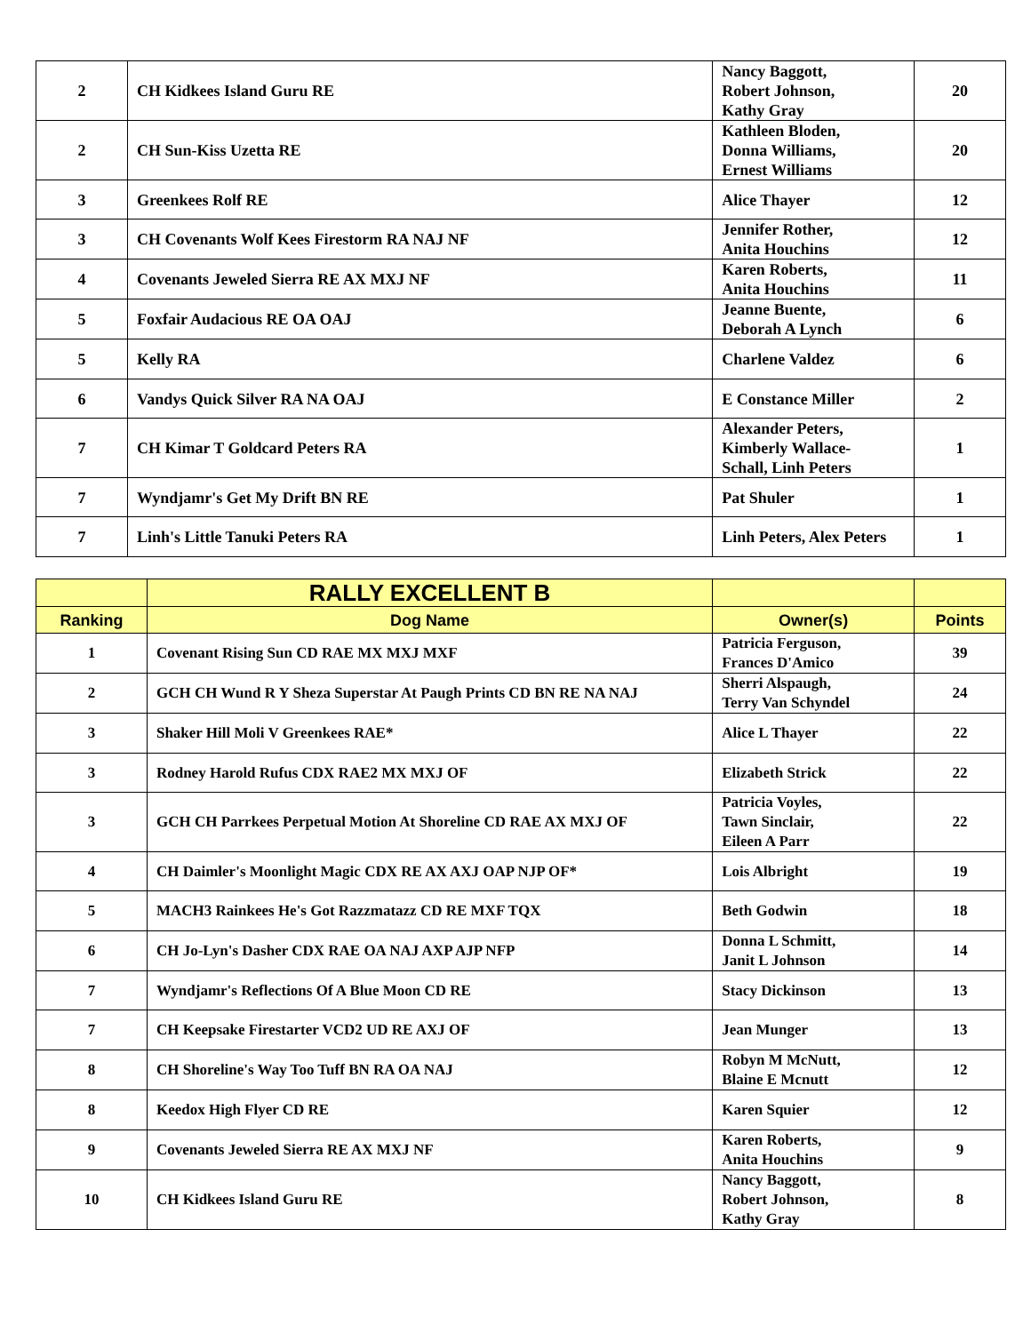| 2 | CH Kidkees Island Guru RE | Nancy Baggott, Robert Johnson, Kathy Gray | 20 |
| 2 | CH Sun-Kiss Uzetta RE | Kathleen Bloden, Donna Williams, Ernest Williams | 20 |
| 3 | Greenkees Rolf RE | Alice Thayer | 12 |
| 3 | CH Covenants Wolf Kees Firestorm RA NAJ NF | Jennifer Rother, Anita Houchins | 12 |
| 4 | Covenants Jeweled Sierra RE AX MXJ NF | Karen Roberts, Anita Houchins | 11 |
| 5 | Foxfair Audacious RE OA OAJ | Jeanne Buente, Deborah A Lynch | 6 |
| 5 | Kelly RA | Charlene Valdez | 6 |
| 6 | Vandys Quick Silver RA NA OAJ | E Constance Miller | 2 |
| 7 | CH Kimar T Goldcard Peters RA | Alexander Peters, Kimberly Wallace- Schall, Linh Peters | 1 |
| 7 | Wyndjamr's Get My Drift BN RE | Pat Shuler | 1 |
| 7 | Linh's Little Tanuki Peters RA | Linh Peters, Alex Peters | 1 |
| | RALLY EXCELLENT B | | |
| Ranking | Dog Name | Owner(s) | Points |
| 1 | Covenant Rising Sun CD RAE MX MXJ MXF | Patricia Ferguson, Frances D'Amico | 39 |
| 2 | GCH CH Wund R Y Sheza Superstar At Paugh Prints CD BN RE NA NAJ | Sherri Alspaugh, Terry Van Schyndel | 24 |
| 3 | Shaker Hill Moli V Greenkees RAE* | Alice L Thayer | 22 |
| 3 | Rodney Harold Rufus CDX RAE2 MX MXJ OF | Elizabeth Strick | 22 |
| 3 | GCH CH Parrkees Perpetual Motion At Shoreline CD RAE AX MXJ OF | Patricia Voyles, Tawn Sinclair, Eileen A Parr | 22 |
| 4 | CH Daimler's Moonlight Magic CDX RE AX AXJ OAP NJP OF* | Lois Albright | 19 |
| 5 | MACH3 Rainkees He's Got Razzmatazz CD RE MXF TQX | Beth Godwin | 18 |
| 6 | CH Jo-Lyn's Dasher CDX RAE OA NAJ AXP AJP NFP | Donna L Schmitt, Janit L Johnson | 14 |
| 7 | Wyndjamr's Reflections Of A Blue Moon CD RE | Stacy Dickinson | 13 |
| 7 | CH Keepsake Firestarter VCD2 UD RE AXJ OF | Jean Munger | 13 |
| 8 | CH Shoreline's Way Too Tuff BN RA OA NAJ | Robyn M McNutt, Blaine E Mcnutt | 12 |
| 8 | Keedox High Flyer CD RE | Karen Squier | 12 |
| 9 | Covenants Jeweled Sierra RE AX MXJ NF | Karen Roberts, Anita Houchins | 9 |
| 10 | CH Kidkees Island Guru RE | Nancy Baggott, Robert Johnson, Kathy Gray | 8 |